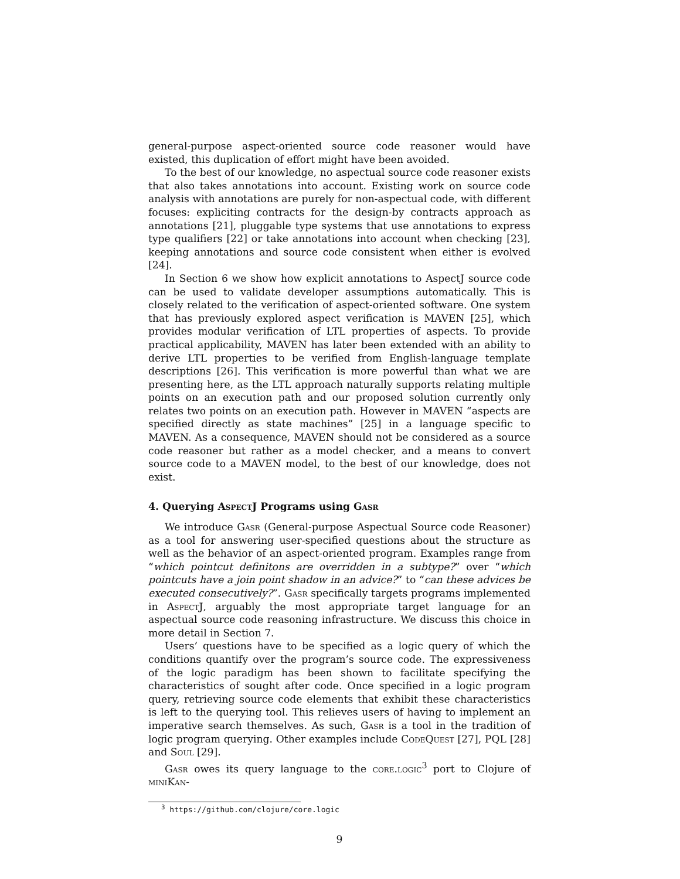general-purpose aspect-oriented source code reasoner would have existed, this duplication of effort might have been avoided.
To the best of our knowledge, no aspectual source code reasoner exists that also takes annotations into account. Existing work on source code analysis with annotations are purely for non-aspectual code, with different focuses: expliciting contracts for the design-by contracts approach as annotations [21], pluggable type systems that use annotations to express type qualifiers [22] or take annotations into account when checking [23], keeping annotations and source code consistent when either is evolved [24].
In Section 6 we show how explicit annotations to AspectJ source code can be used to validate developer assumptions automatically. This is closely related to the verification of aspect-oriented software. One system that has previously explored aspect verification is MAVEN [25], which provides modular verification of LTL properties of aspects. To provide practical applicability, MAVEN has later been extended with an ability to derive LTL properties to be verified from English-language template descriptions [26]. This verification is more powerful than what we are presenting here, as the LTL approach naturally supports relating multiple points on an execution path and our proposed solution currently only relates two points on an execution path. However in MAVEN “aspects are specified directly as state machines” [25] in a language specific to MAVEN. As a consequence, MAVEN should not be considered as a source code reasoner but rather as a model checker, and a means to convert source code to a MAVEN model, to the best of our knowledge, does not exist.
4. Querying AspectJ Programs using Gasr
We introduce Gasr (General-purpose Aspectual Source code Reasoner) as a tool for answering user-specified questions about the structure as well as the behavior of an aspect-oriented program. Examples range from “which pointcut definitons are overridden in a subtype?” over “which pointcuts have a join point shadow in an advice?” to “can these advices be executed consecutively?”. Gasr specifically targets programs implemented in AspectJ, arguably the most appropriate target language for an aspectual source code reasoning infrastructure. We discuss this choice in more detail in Section 7.
Users’ questions have to be specified as a logic query of which the conditions quantify over the program’s source code. The expressiveness of the logic paradigm has been shown to facilitate specifying the characteristics of sought after code. Once specified in a logic program query, retrieving source code elements that exhibit these characteristics is left to the querying tool. This relieves users of having to implement an imperative search themselves. As such, Gasr is a tool in the tradition of logic program querying. Other examples include CodeQuest [27], PQL [28] and Soul [29].
Gasr owes its query language to the core.logic<sup>3</sup> port to Clojure of miniKan-
<sup>3</sup> https://github.com/clojure/core.logic
9